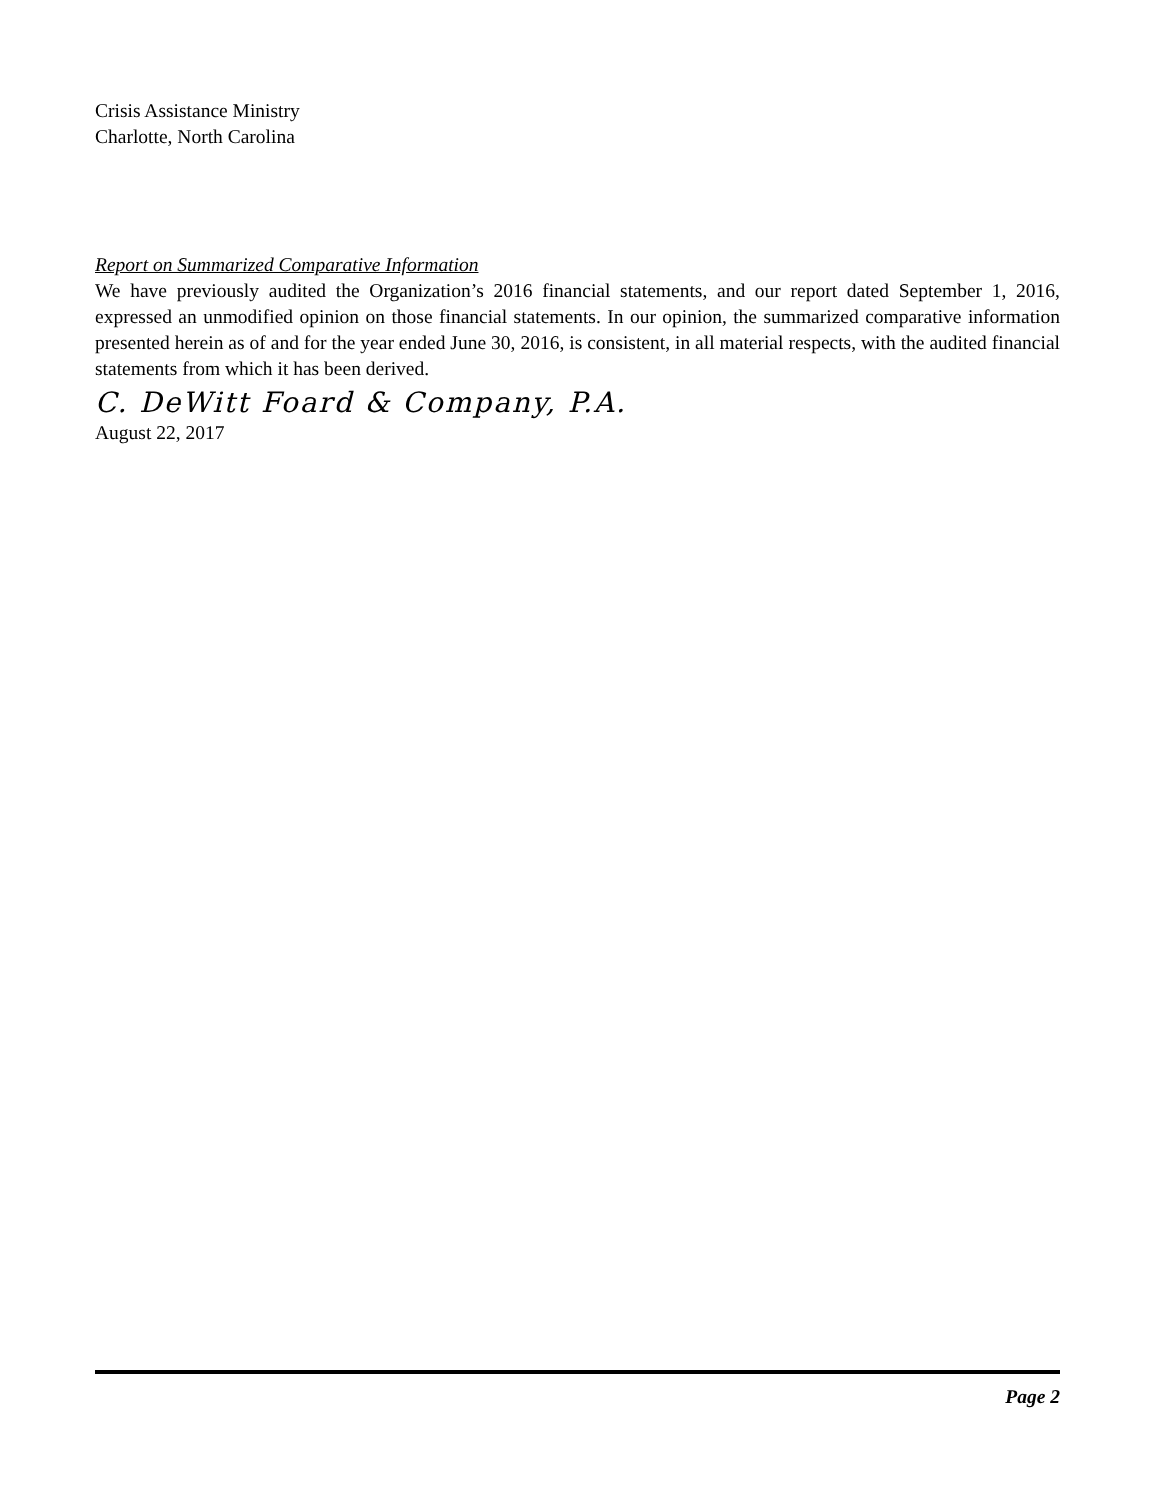Crisis Assistance Ministry
Charlotte, North Carolina
Report on Summarized Comparative Information
We have previously audited the Organization’s 2016 financial statements, and our report dated September 1, 2016, expressed an unmodified opinion on those financial statements. In our opinion, the summarized comparative information presented herein as of and for the year ended June 30, 2016, is consistent, in all material respects, with the audited financial statements from which it has been derived.
C. DeWitt Foard & Company, P.A.
August 22, 2017
Page 2